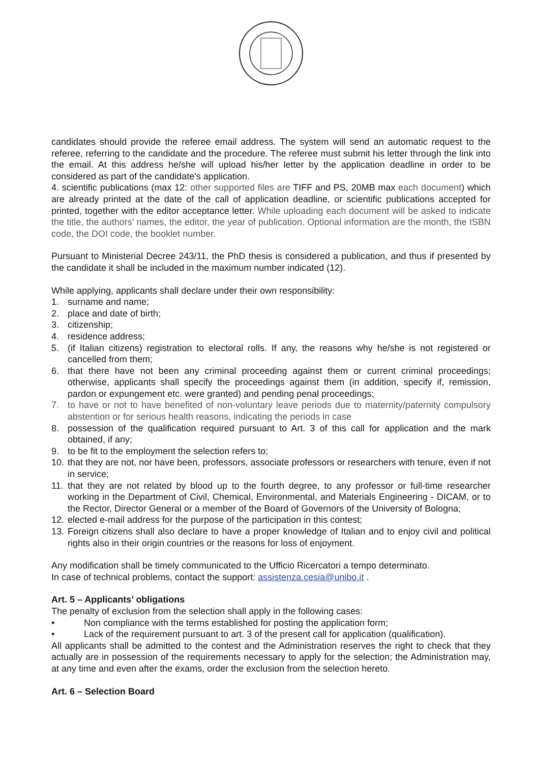candidates should provide the referee email address. The system will send an automatic request to the referee, referring to the candidate and the procedure. The referee must submit his letter through the link into the email. At this address he/she will upload his/her letter by the application deadline in order to be considered as part of the candidate’s application.
4. scientific publications (max 12: other supported files are TIFF and PS, 20MB max each document) which are already printed at the date of the call of application deadline, or scientific publications accepted for printed, together with the editor acceptance letter. While uploading each document will be asked to indicate the title, the authors’ names, the editor, the year of publication. Optional information are the month, the ISBN code, the DOI code, the booklet number.
Pursuant to Ministerial Decree 243/11, the PhD thesis is considered a publication, and thus if presented by the candidate it shall be included in the maximum number indicated (12).
While applying, applicants shall declare under their own responsibility:
1. surname and name;
2. place and date of birth;
3. citizenship;
4. residence address;
5. (if Italian citizens) registration to electoral rolls. If any, the reasons why he/she is not registered or cancelled from them;
6. that there have not been any criminal proceeding against them or current criminal proceedings; otherwise, applicants shall specify the proceedings against them (in addition, specify if, remission, pardon or expungement etc. were granted) and pending penal proceedings;
7. to have or not to have benefited of non-voluntary leave periods due to maternity/paternity compulsory abstention or for serious health reasons, indicating the periods in case
8. possession of the qualification required pursuant to Art. 3 of this call for application and the mark obtained, if any;
9. to be fit to the employment the selection refers to;
10. that they are not, nor have been, professors, associate professors or researchers with tenure, even if not in service;
11. that they are not related by blood up to the fourth degree, to any professor or full-time researcher working in the Department of Civil, Chemical, Environmental, and Materials Engineering - DICAM, or to the Rector, Director General or a member of the Board of Governors of the University of Bologna;
12. elected e-mail address for the purpose of the participation in this contest;
13. Foreign citizens shall also declare to have a proper knowledge of Italian and to enjoy civil and political rights also in their origin countries or the reasons for loss of enjoyment.
Any modification shall be timely communicated to the Ufficio Ricercatori a tempo determinato.
In case of technical problems, contact the support: assistenza.cesia@unibo.it .
Art. 5 – Applicants’ obligations
The penalty of exclusion from the selection shall apply in the following cases:
• Non compliance with the terms established for posting the application form;
• Lack of the requirement pursuant to art. 3 of the present call for application (qualification).
All applicants shall be admitted to the contest and the Administration reserves the right to check that they actually are in possession of the requirements necessary to apply for the selection; the Administration may, at any time and even after the exams, order the exclusion from the selection hereto.
Art. 6 – Selection Board